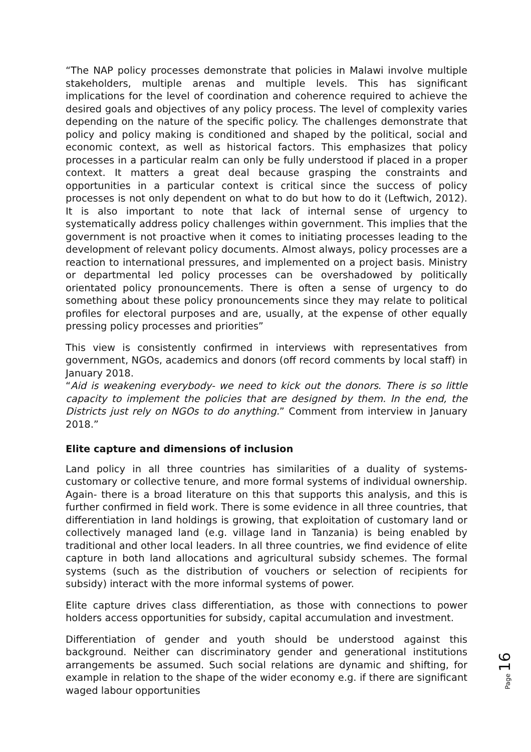“The NAP policy processes demonstrate that policies in Malawi involve multiple stakeholders, multiple arenas and multiple levels. This has significant implications for the level of coordination and coherence required to achieve the desired goals and objectives of any policy process. The level of complexity varies depending on the nature of the specific policy. The challenges demonstrate that policy and policy making is conditioned and shaped by the political, social and economic context, as well as historical factors. This emphasizes that policy processes in a particular realm can only be fully understood if placed in a proper context. It matters a great deal because grasping the constraints and opportunities in a particular context is critical since the success of policy processes is not only dependent on what to do but how to do it (Leftwich, 2012). It is also important to note that lack of internal sense of urgency to systematically address policy challenges within government. This implies that the government is not proactive when it comes to initiating processes leading to the development of relevant policy documents. Almost always, policy processes are a reaction to international pressures, and implemented on a project basis. Ministry or departmental led policy processes can be overshadowed by politically orientated policy pronouncements. There is often a sense of urgency to do something about these policy pronouncements since they may relate to political profiles for electoral purposes and are, usually, at the expense of other equally pressing policy processes and priorities”
This view is consistently confirmed in interviews with representatives from government, NGOs, academics and donors (off record comments by local staff) in January 2018.
“Aid is weakening everybody- we need to kick out the donors. There is so little capacity to implement the policies that are designed by them. In the end, the Districts just rely on NGOs to do anything.” Comment from interview in January 2018.”
Elite capture and dimensions of inclusion
Land policy in all three countries has similarities of a duality of systems- customary or collective tenure, and more formal systems of individual ownership. Again- there is a broad literature on this that supports this analysis, and this is further confirmed in field work. There is some evidence in all three countries, that differentiation in land holdings is growing, that exploitation of customary land or collectively managed land (e.g. village land in Tanzania) is being enabled by traditional and other local leaders. In all three countries, we find evidence of elite capture in both land allocations and agricultural subsidy schemes. The formal systems (such as the distribution of vouchers or selection of recipients for subsidy) interact with the more informal systems of power.
Elite capture drives class differentiation, as those with connections to power holders access opportunities for subsidy, capital accumulation and investment.
Differentiation of gender and youth should be understood against this background. Neither can discriminatory gender and generational institutions arrangements be assumed. Such social relations are dynamic and shifting, for example in relation to the shape of the wider economy e.g. if there are significant waged labour opportunities
Page 16